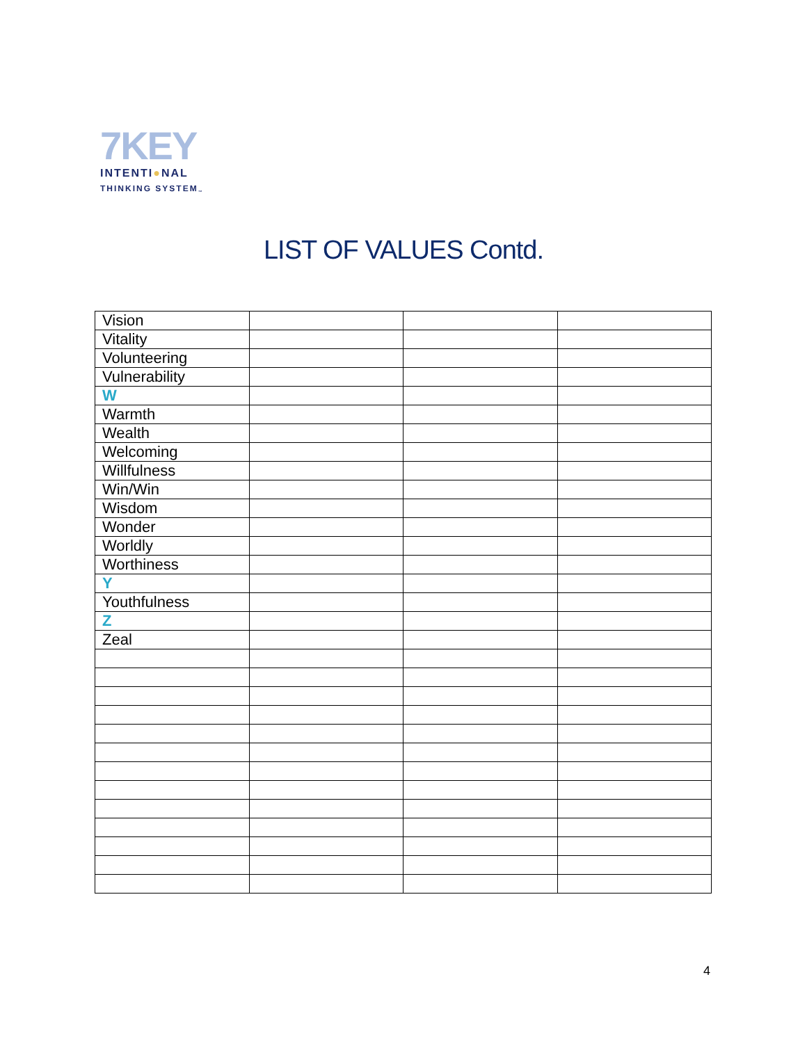7KEY
INTENTI●NAL
THINKING SYSTEM<sub>™</sub>
LIST OF VALUES Contd.
| Vision | | | |
| Vitality | | | |
| Volunteering | | | |
| Vulnerability | | | |
| W | | | |
| Warmth | | | |
| Wealth | | | |
| Welcoming | | | |
| Willfulness | | | |
| Win/Win | | | |
| Wisdom | | | |
| Wonder | | | |
| Worldly | | | |
| Worthiness | | | |
| Y | | | |
| Youthfulness | | | |
| Z | | | |
| Zeal | | | |
4